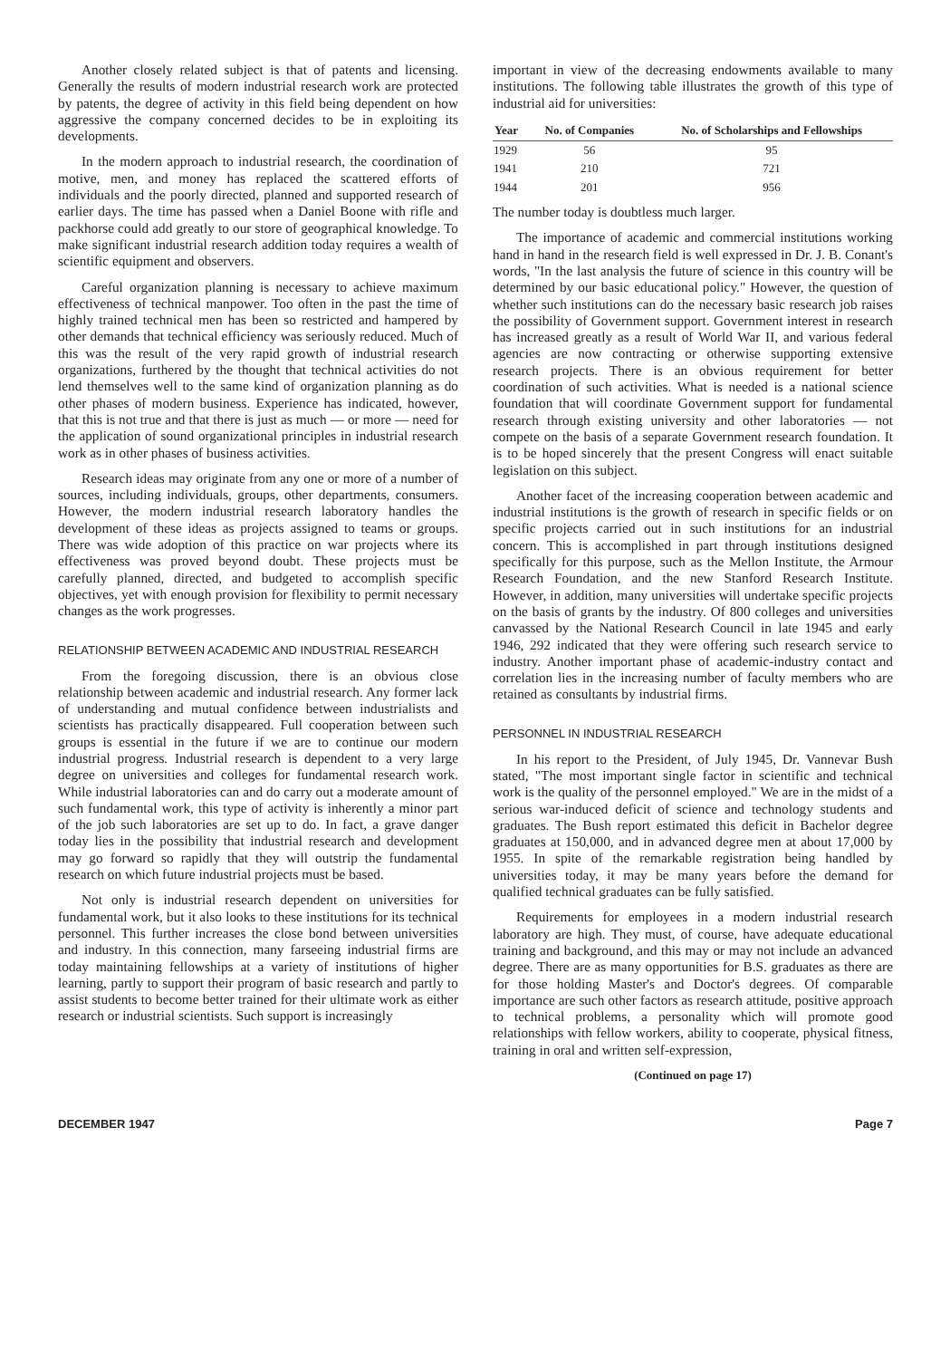Another closely related subject is that of patents and licensing. Generally the results of modern industrial research work are protected by patents, the degree of activity in this field being dependent on how aggressive the company concerned decides to be in exploiting its developments.
In the modern approach to industrial research, the coordination of motive, men, and money has replaced the scattered efforts of individuals and the poorly directed, planned and supported research of earlier days. The time has passed when a Daniel Boone with rifle and packhorse could add greatly to our store of geographical knowledge. To make significant industrial research addition today requires a wealth of scientific equipment and observers.
Careful organization planning is necessary to achieve maximum effectiveness of technical manpower. Too often in the past the time of highly trained technical men has been so restricted and hampered by other demands that technical efficiency was seriously reduced. Much of this was the result of the very rapid growth of industrial research organizations, furthered by the thought that technical activities do not lend themselves well to the same kind of organization planning as do other phases of modern business. Experience has indicated, however, that this is not true and that there is just as much — or more — need for the application of sound organizational principles in industrial research work as in other phases of business activities.
Research ideas may originate from any one or more of a number of sources, including individuals, groups, other departments, consumers. However, the modern industrial research laboratory handles the development of these ideas as projects assigned to teams or groups. There was wide adoption of this practice on war projects where its effectiveness was proved beyond doubt. These projects must be carefully planned, directed, and budgeted to accomplish specific objectives, yet with enough provision for flexibility to permit necessary changes as the work progresses.
RELATIONSHIP BETWEEN ACADEMIC AND INDUSTRIAL RESEARCH
From the foregoing discussion, there is an obvious close relationship between academic and industrial research. Any former lack of understanding and mutual confidence between industrialists and scientists has practically disappeared. Full cooperation between such groups is essential in the future if we are to continue our modern industrial progress. Industrial research is dependent to a very large degree on universities and colleges for fundamental research work. While industrial laboratories can and do carry out a moderate amount of such fundamental work, this type of activity is inherently a minor part of the job such laboratories are set up to do. In fact, a grave danger today lies in the possibility that industrial research and development may go forward so rapidly that they will outstrip the fundamental research on which future industrial projects must be based.
Not only is industrial research dependent on universities for fundamental work, but it also looks to these institutions for its technical personnel. This further increases the close bond between universities and industry. In this connection, many farseeing industrial firms are today maintaining fellowships at a variety of institutions of higher learning, partly to support their program of basic research and partly to assist students to become better trained for their ultimate work as either research or industrial scientists. Such support is increasingly
important in view of the decreasing endowments available to many institutions. The following table illustrates the growth of this type of industrial aid for universities:
| Year | No. of Companies | No. of Scholarships and Fellowships |
| --- | --- | --- |
| 1929 | 56 | 95 |
| 1941 | 210 | 721 |
| 1944 | 201 | 956 |
The number today is doubtless much larger.
The importance of academic and commercial institutions working hand in hand in the research field is well expressed in Dr. J. B. Conant's words, "In the last analysis the future of science in this country will be determined by our basic educational policy." However, the question of whether such institutions can do the necessary basic research job raises the possibility of Government support. Government interest in research has increased greatly as a result of World War II, and various federal agencies are now contracting or otherwise supporting extensive research projects. There is an obvious requirement for better coordination of such activities. What is needed is a national science foundation that will coordinate Government support for fundamental research through existing university and other laboratories — not compete on the basis of a separate Government research foundation. It is to be hoped sincerely that the present Congress will enact suitable legislation on this subject.
Another facet of the increasing cooperation between academic and industrial institutions is the growth of research in specific fields or on specific projects carried out in such institutions for an industrial concern. This is accomplished in part through institutions designed specifically for this purpose, such as the Mellon Institute, the Armour Research Foundation, and the new Stanford Research Institute. However, in addition, many universities will undertake specific projects on the basis of grants by the industry. Of 800 colleges and universities canvassed by the National Research Council in late 1945 and early 1946, 292 indicated that they were offering such research service to industry. Another important phase of academic-industry contact and correlation lies in the increasing number of faculty members who are retained as consultants by industrial firms.
PERSONNEL IN INDUSTRIAL RESEARCH
In his report to the President, of July 1945, Dr. Vannevar Bush stated, "The most important single factor in scientific and technical work is the quality of the personnel employed." We are in the midst of a serious war-induced deficit of science and technology students and graduates. The Bush report estimated this deficit in Bachelor degree graduates at 150,000, and in advanced degree men at about 17,000 by 1955. In spite of the remarkable registration being handled by universities today, it may be many years before the demand for qualified technical graduates can be fully satisfied.
Requirements for employees in a modern industrial research laboratory are high. They must, of course, have adequate educational training and background, and this may or may not include an advanced degree. There are as many opportunities for B.S. graduates as there are for those holding Master's and Doctor's degrees. Of comparable importance are such other factors as research attitude, positive approach to technical problems, a personality which will promote good relationships with fellow workers, ability to cooperate, physical fitness, training in oral and written self-expression,
(Continued on page 17)
DECEMBER 1947 Page 7